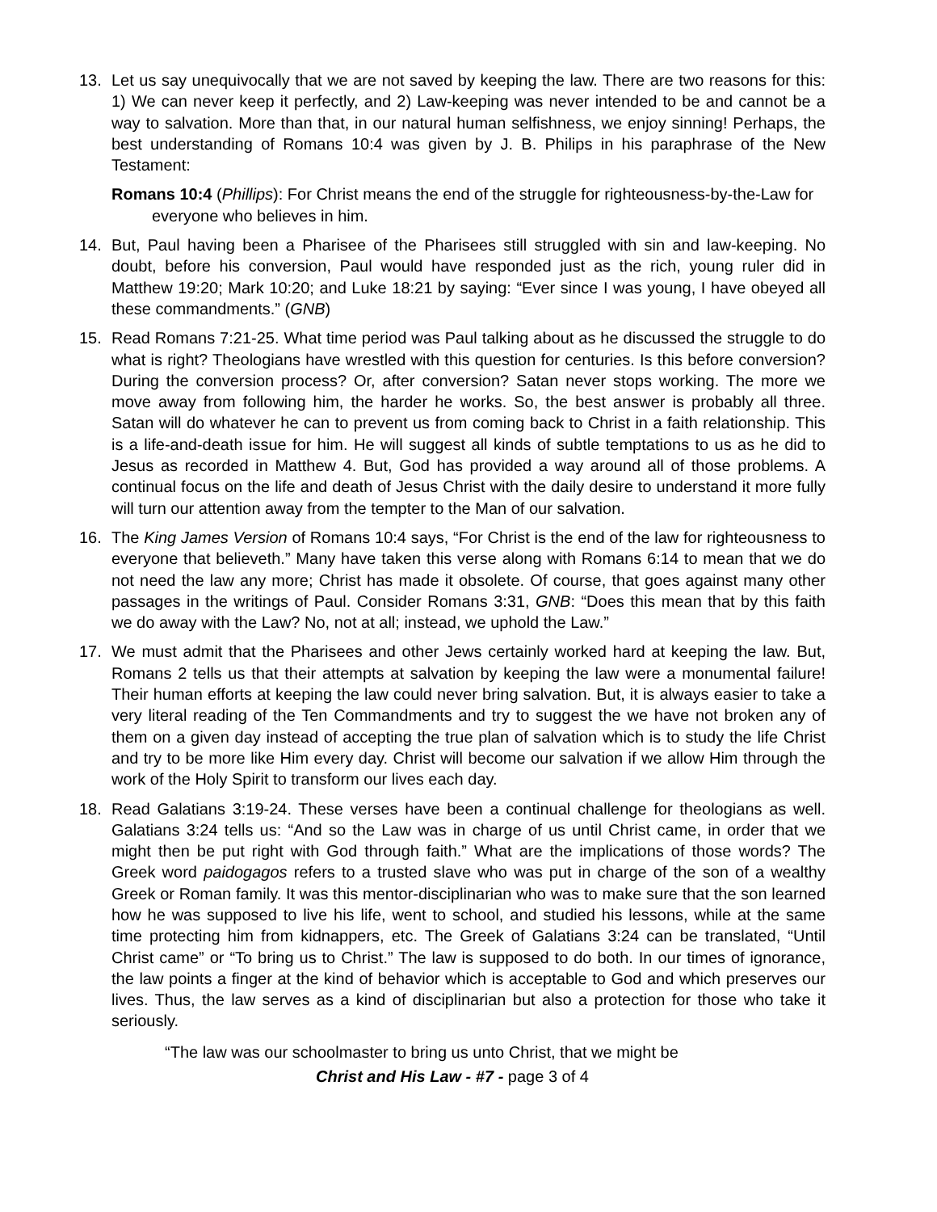13. Let us say unequivocally that we are not saved by keeping the law. There are two reasons for this: 1) We can never keep it perfectly, and 2) Law-keeping was never intended to be and cannot be a way to salvation. More than that, in our natural human selfishness, we enjoy sinning! Perhaps, the best understanding of Romans 10:4 was given by J. B. Philips in his paraphrase of the New Testament:
Romans 10:4 (Phillips): For Christ means the end of the struggle for righteousness-by-the-Law for everyone who believes in him.
14. But, Paul having been a Pharisee of the Pharisees still struggled with sin and law-keeping. No doubt, before his conversion, Paul would have responded just as the rich, young ruler did in Matthew 19:20; Mark 10:20; and Luke 18:21 by saying: “Ever since I was young, I have obeyed all these commandments.” (GNB)
15. Read Romans 7:21-25. What time period was Paul talking about as he discussed the struggle to do what is right? Theologians have wrestled with this question for centuries. Is this before conversion? During the conversion process? Or, after conversion? Satan never stops working. The more we move away from following him, the harder he works. So, the best answer is probably all three. Satan will do whatever he can to prevent us from coming back to Christ in a faith relationship. This is a life-and-death issue for him. He will suggest all kinds of subtle temptations to us as he did to Jesus as recorded in Matthew 4. But, God has provided a way around all of those problems. A continual focus on the life and death of Jesus Christ with the daily desire to understand it more fully will turn our attention away from the tempter to the Man of our salvation.
16. The King James Version of Romans 10:4 says, “For Christ is the end of the law for righteousness to everyone that believeth.” Many have taken this verse along with Romans 6:14 to mean that we do not need the law any more; Christ has made it obsolete. Of course, that goes against many other passages in the writings of Paul. Consider Romans 3:31, GNB: “Does this mean that by this faith we do away with the Law? No, not at all; instead, we uphold the Law.”
17. We must admit that the Pharisees and other Jews certainly worked hard at keeping the law. But, Romans 2 tells us that their attempts at salvation by keeping the law were a monumental failure! Their human efforts at keeping the law could never bring salvation. But, it is always easier to take a very literal reading of the Ten Commandments and try to suggest the we have not broken any of them on a given day instead of accepting the true plan of salvation which is to study the life Christ and try to be more like Him every day. Christ will become our salvation if we allow Him through the work of the Holy Spirit to transform our lives each day.
18. Read Galatians 3:19-24. These verses have been a continual challenge for theologians as well. Galatians 3:24 tells us: “And so the Law was in charge of us until Christ came, in order that we might then be put right with God through faith.” What are the implications of those words? The Greek word paidogagos refers to a trusted slave who was put in charge of the son of a wealthy Greek or Roman family. It was this mentor-disciplinarian who was to make sure that the son learned how he was supposed to live his life, went to school, and studied his lessons, while at the same time protecting him from kidnappers, etc. The Greek of Galatians 3:24 can be translated, “Until Christ came” or “To bring us to Christ.” The law is supposed to do both. In our times of ignorance, the law points a finger at the kind of behavior which is acceptable to God and which preserves our lives. Thus, the law serves as a kind of disciplinarian but also a protection for those who take it seriously.
“The law was our schoolmaster to bring us unto Christ, that we might be
Christ and His Law - #7 - page 3 of 4